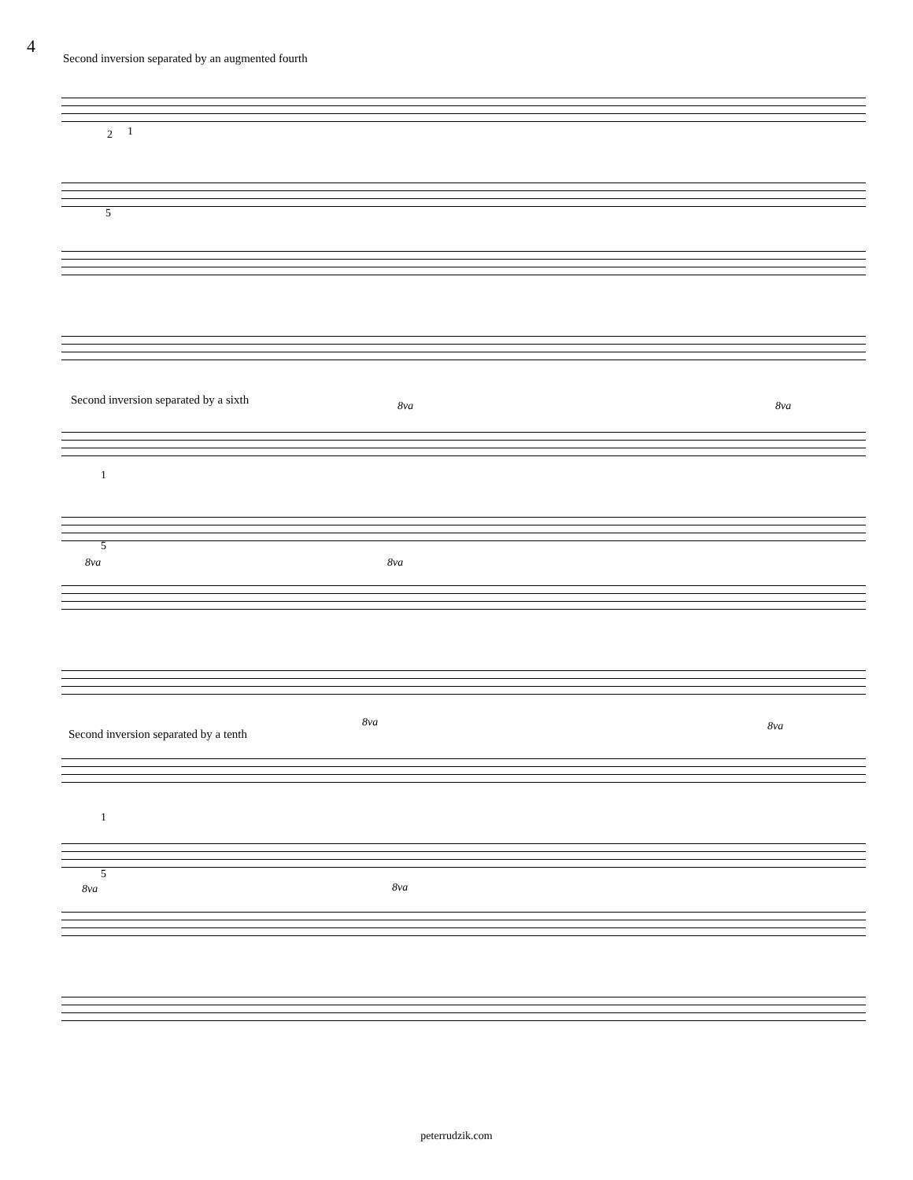4
Second inversion separated by an augmented fourth
2 1
5
Second inversion separated by a sixth
8va 8va
1
5
8va 8va
Second inversion separated by a tenth
8va 8va
1
5
8va 8va
peterrudzik.com